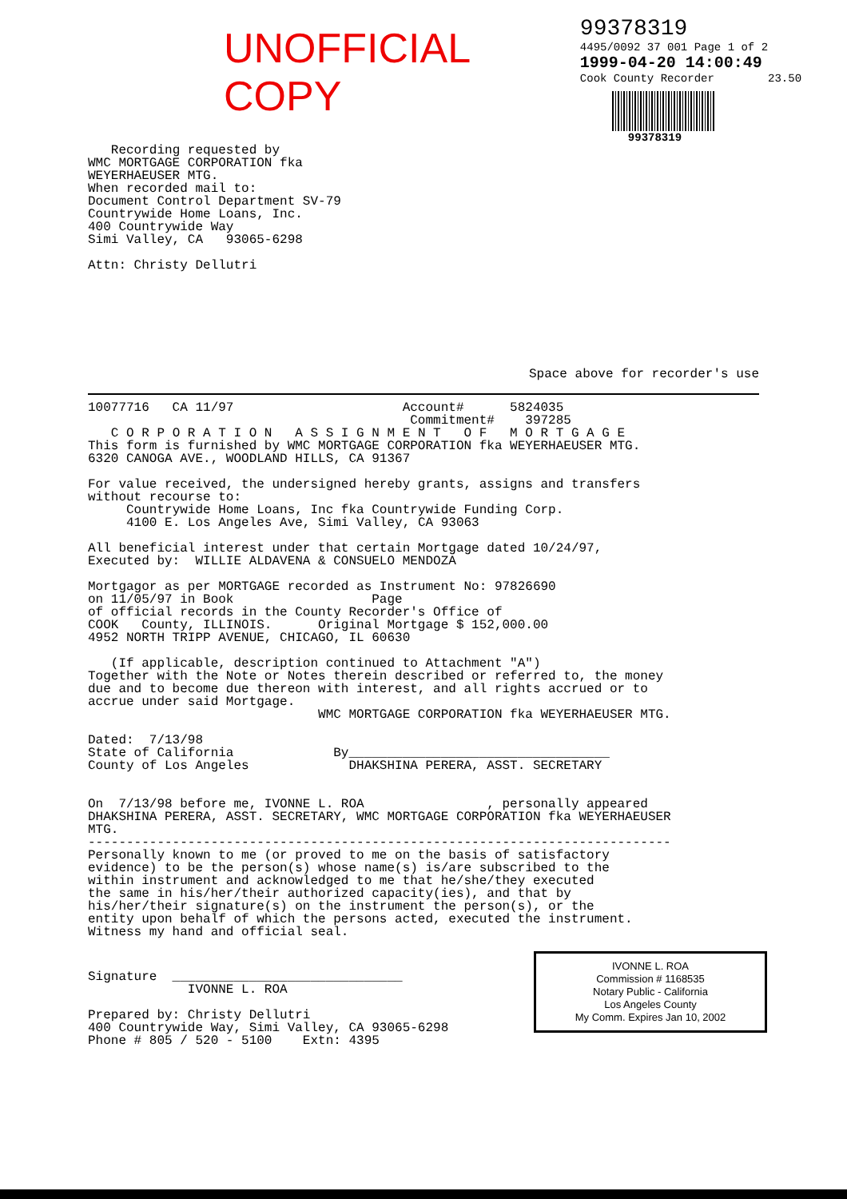UNOFFICIAL COPY
99378319
4495/0092 37 001 Page 1 of 2
1999-04-20 14:00:49
Cook County Recorder 23.50
99378319
Recording requested by WMC MORTGAGE CORPORATION fka WEYERHAEUSER MTG. When recorded mail to: Document Control Department SV-79 Countrywide Home Loans, Inc. 400 Countrywide Way Simi Valley, CA 93065-6298 Attn: Christy Dellutri
Space above for recorder's use
10077716 CA 11/97 Account# 5824035 Commitment# 397285 C O R P O R A T I O N A S S I G N M E N T O F M O R T G A G E This form is furnished by WMC MORTGAGE CORPORATION fka WEYERHAEUSER MTG. 6320 CANOGA AVE., WOODLAND HILLS, CA 91367 For value received, the undersigned hereby grants, assigns and transfers without recourse to: Countrywide Home Loans, Inc fka Countrywide Funding Corp. 4100 E. Los Angeles Ave, Simi Valley, CA 93063 All beneficial interest under that certain Mortgage dated 10/24/97, Executed by: WILLIE ALDAVENA & CONSUELO MENDOZA Mortgagor as per MORTGAGE recorded as Instrument No: 97826690 on 11/05/97 in Book Page of official records in the County Recorder's Office of COOK County, ILLINOIS. Original Mortgage $ 152,000.00 4952 NORTH TRIPP AVENUE, CHICAGO, IL 60630 (If applicable, description continued to Attachment "A") Together with the Note or Notes therein described or referred to, the money due and to become due thereon with interest, and all rights accrued or to accrue under said Mortgage. WMC MORTGAGE CORPORATION fka WEYERHAEUSER MTG. Dated: 7/13/98 State of California By__________________________________ County of Los Angeles DHAKSHINA PERERA, ASST. SECRETARY On 7/13/98 before me, IVONNE L. ROA , personally appeared DHAKSHINA PERERA, ASST. SECRETARY, WMC MORTGAGE CORPORATION fka WEYERHAEUSER MTG. ---------------------------------------------------------------------------- Personally known to me (or proved to me on the basis of satisfactory evidence) to be the person(s) whose name(s) is/are subscribed to the within instrument and acknowledged to me that he/she/they executed the same in his/her/their authorized capacity(ies), and that by his/her/their signature(s) on the instrument the person(s), or the entity upon behalf of which the persons acted, executed the instrument. Witness my hand and official seal.
IVONNE L. ROA
Commission # 1168535
Notary Public - California
Los Angeles County
My Comm. Expires Jan 10, 2002
Signature ______________________________ IVONNE L. ROA Prepared by: Christy Dellutri 400 Countrywide Way, Simi Valley, CA 93065-6298 Phone # 805 / 520 - 5100 Extn: 4395